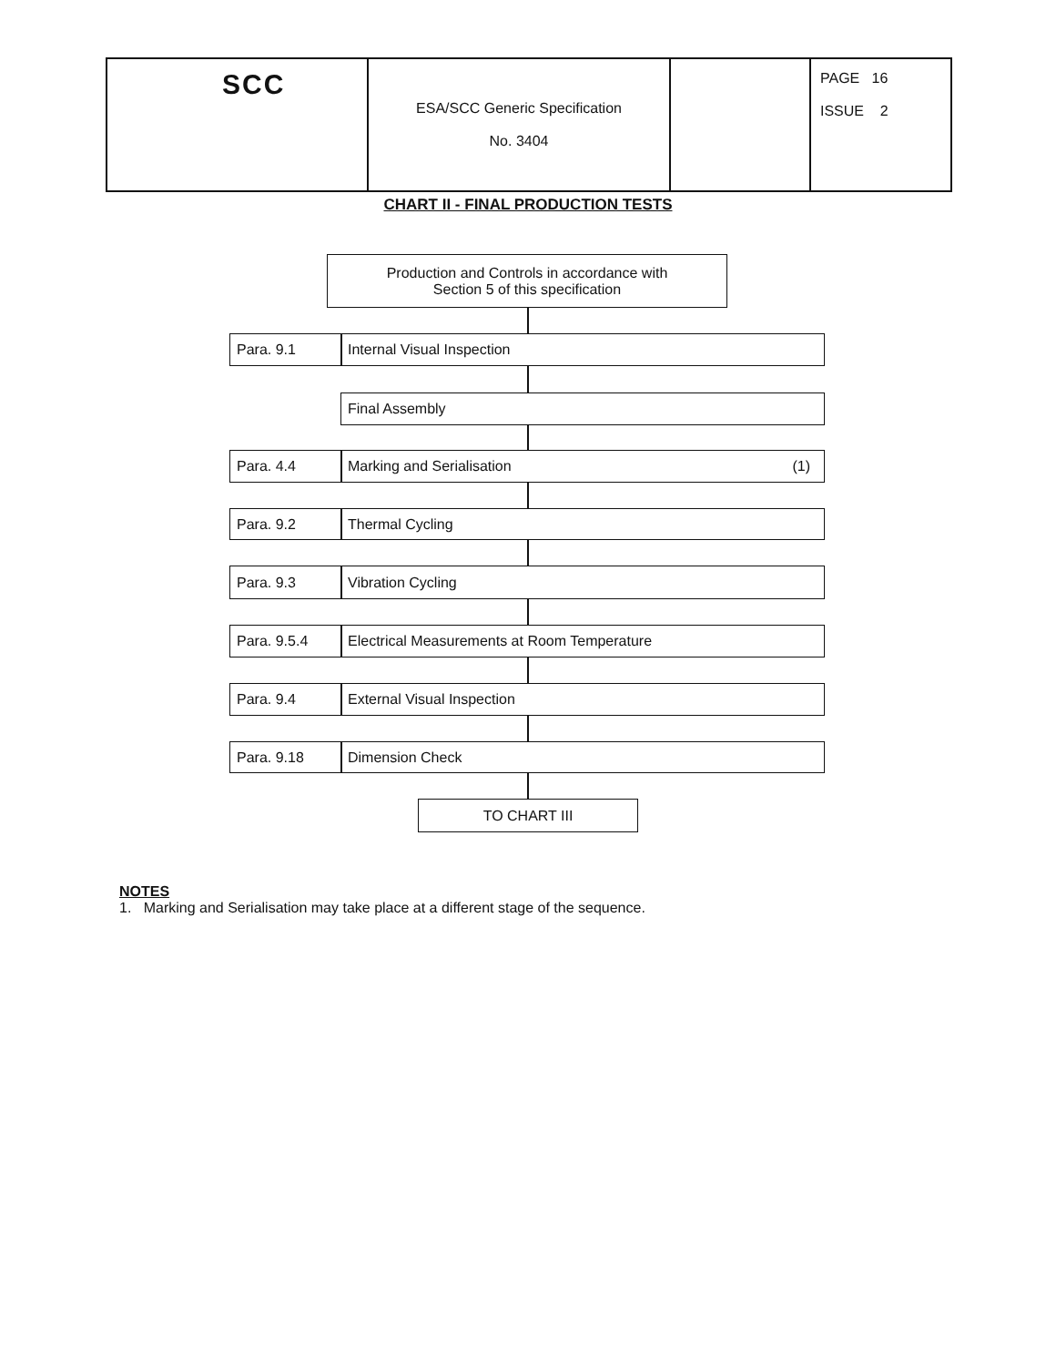| SCC | ESA/SCC Generic Specification No. 3404 | | PAGE 16 ISSUE 2 |
CHART II - FINAL PRODUCTION TESTS
Production and Controls in accordance with
Section 5 of this specification
Para. 9.1 Internal Visual Inspection
Final Assembly
Para. 4.4 Marking and Serialisation (1)
Para. 9.2 Thermal Cycling
Para. 9.3 Vibration Cycling
Para. 9.5.4 Electrical Measurements at Room Temperature
Para. 9.4 External Visual Inspection
Para. 9.18 Dimension Check
TO CHART III
NOTES
1. Marking and Serialisation may take place at a different stage of the sequence.